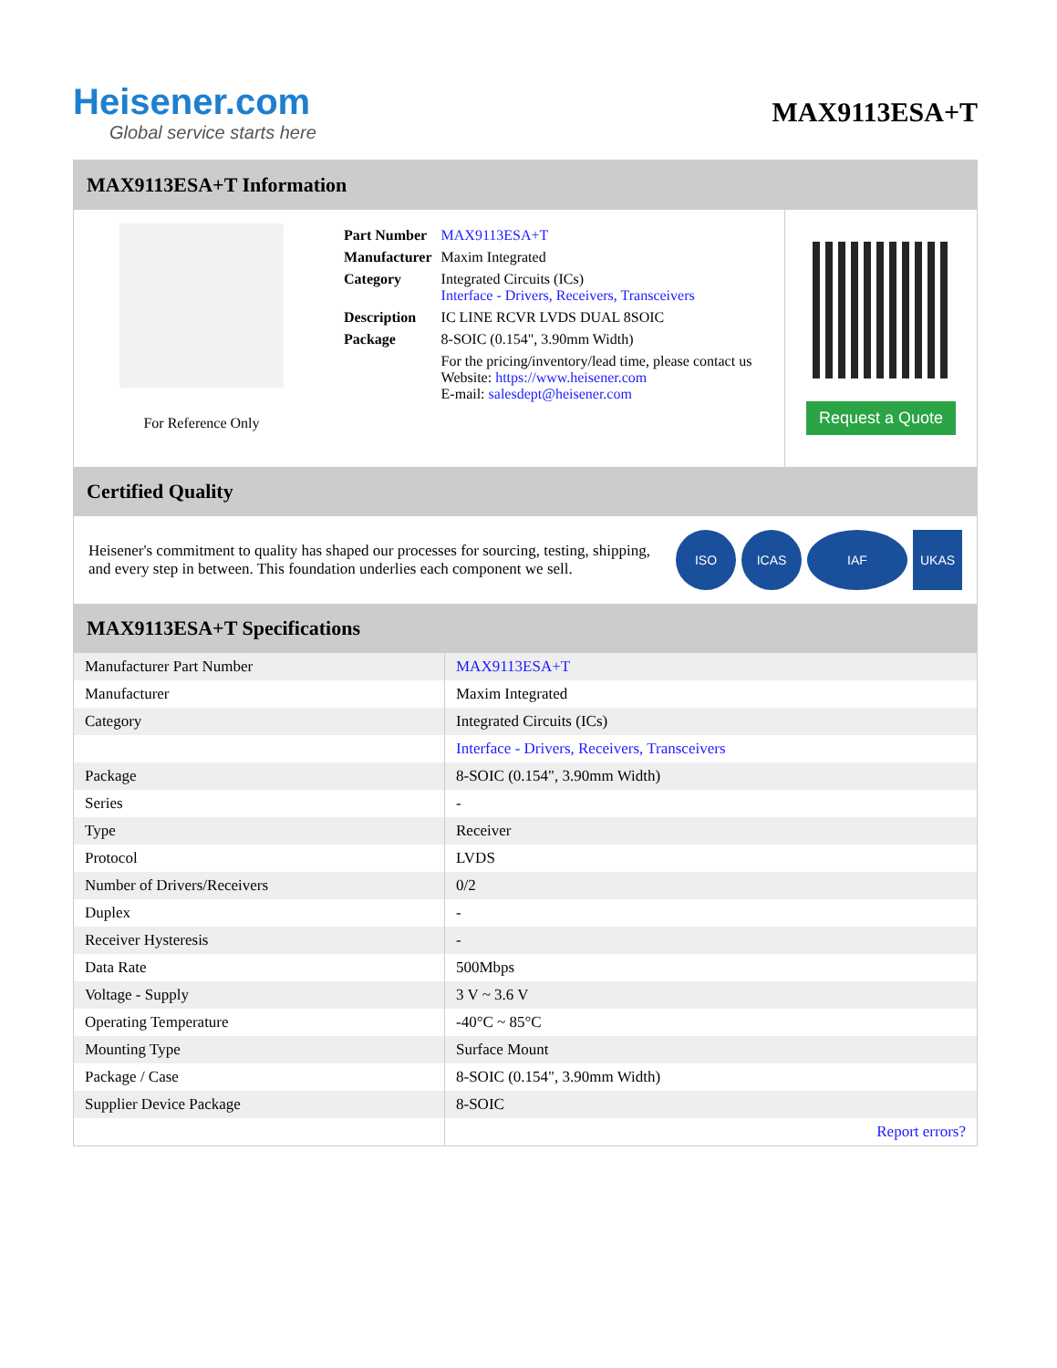Heisener.com
Global service starts here
MAX9113ESA+T
MAX9113ESA+T Information
For Reference Only
| Part Number | MAX9113ESA+T |
| Manufacturer | Maxim Integrated |
| Category | Integrated Circuits (ICs) Interface - Drivers, Receivers, Transceivers |
| Description | IC LINE RCVR LVDS DUAL 8SOIC |
| Package | 8-SOIC (0.154", 3.90mm Width) |
| | For the pricing/inventory/lead time, please contact us Website: https://www.heisener.com E-mail: salesdept@heisener.com |
Request a Quote
Certified Quality
Heisener's commitment to quality has shaped our processes for sourcing, testing, shipping, and every step in between. This foundation underlies each component we sell.
ISO ICAS IAF UKAS
MAX9113ESA+T Specifications
| Manufacturer Part Number | MAX9113ESA+T |
| Manufacturer | Maxim Integrated |
| Category | Integrated Circuits (ICs) |
| | Interface - Drivers, Receivers, Transceivers |
| Package | 8-SOIC (0.154", 3.90mm Width) |
| Series | - |
| Type | Receiver |
| Protocol | LVDS |
| Number of Drivers/Receivers | 0/2 |
| Duplex | - |
| Receiver Hysteresis | - |
| Data Rate | 500Mbps |
| Voltage - Supply | 3 V ~ 3.6 V |
| Operating Temperature | -40°C ~ 85°C |
| Mounting Type | Surface Mount |
| Package / Case | 8-SOIC (0.154", 3.90mm Width) |
| Supplier Device Package | 8-SOIC |
| | Report errors? |